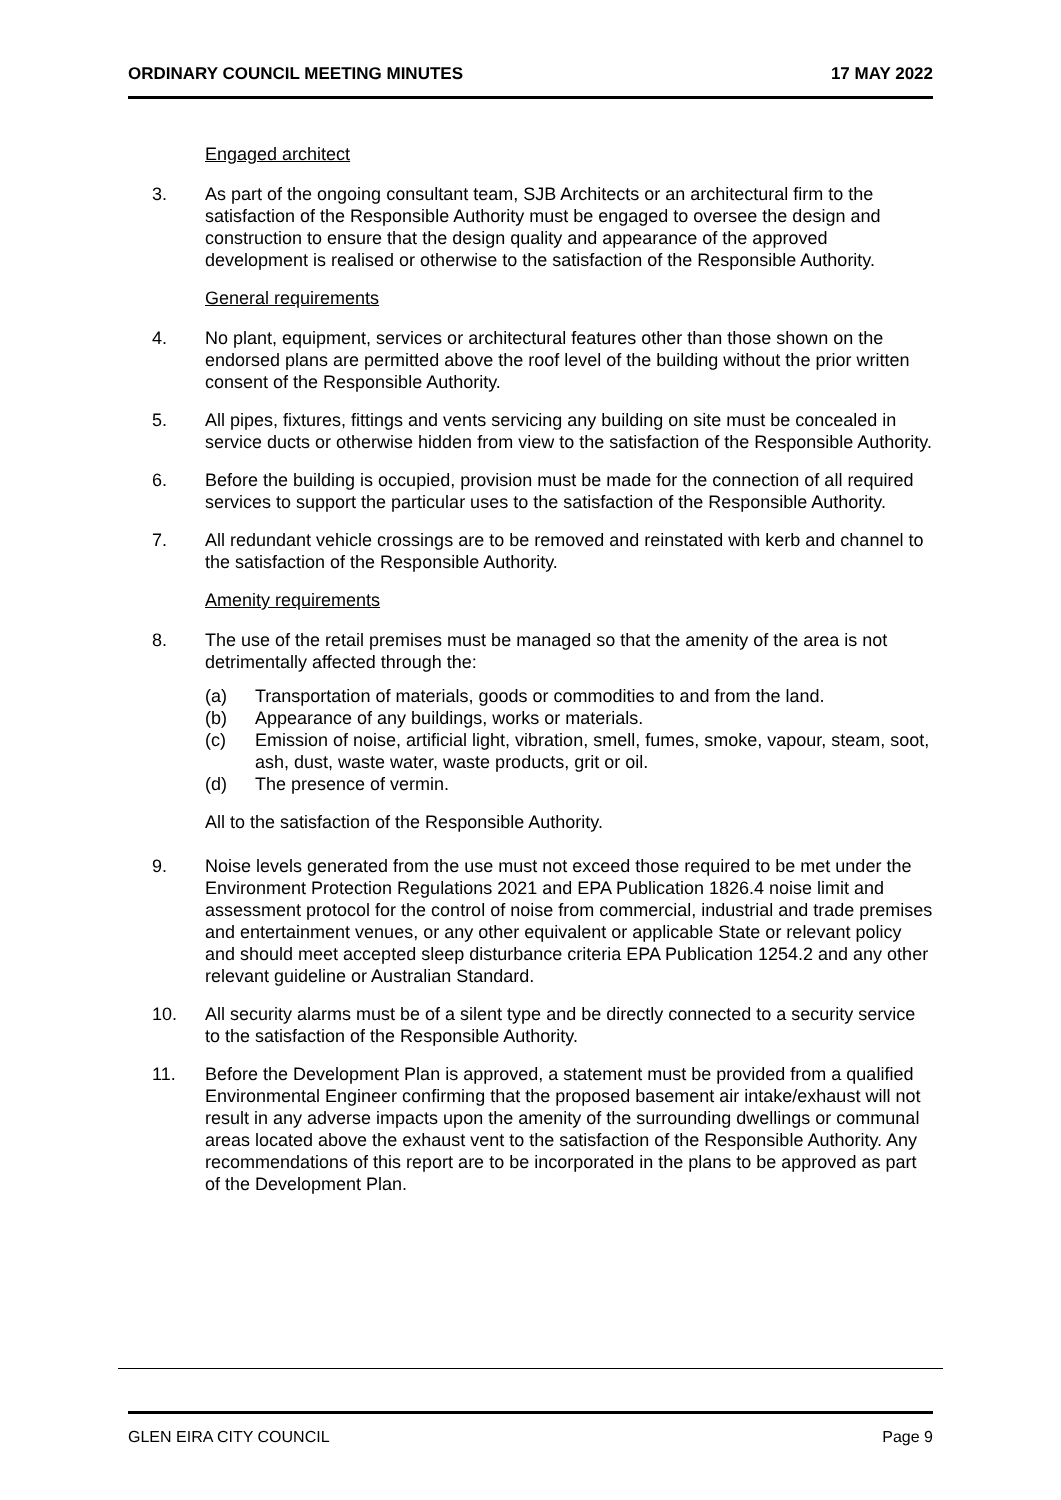ORDINARY COUNCIL MEETING MINUTES 17 MAY 2022
Engaged architect
3. As part of the ongoing consultant team, SJB Architects or an architectural firm to the satisfaction of the Responsible Authority must be engaged to oversee the design and construction to ensure that the design quality and appearance of the approved development is realised or otherwise to the satisfaction of the Responsible Authority.
General requirements
4. No plant, equipment, services or architectural features other than those shown on the endorsed plans are permitted above the roof level of the building without the prior written consent of the Responsible Authority.
5. All pipes, fixtures, fittings and vents servicing any building on site must be concealed in service ducts or otherwise hidden from view to the satisfaction of the Responsible Authority.
6. Before the building is occupied, provision must be made for the connection of all required services to support the particular uses to the satisfaction of the Responsible Authority.
7. All redundant vehicle crossings are to be removed and reinstated with kerb and channel to the satisfaction of the Responsible Authority.
Amenity requirements
8. The use of the retail premises must be managed so that the amenity of the area is not detrimentally affected through the:
(a) Transportation of materials, goods or commodities to and from the land.
(b) Appearance of any buildings, works or materials.
(c) Emission of noise, artificial light, vibration, smell, fumes, smoke, vapour, steam, soot, ash, dust, waste water, waste products, grit or oil.
(d) The presence of vermin.
All to the satisfaction of the Responsible Authority.
9. Noise levels generated from the use must not exceed those required to be met under the Environment Protection Regulations 2021 and EPA Publication 1826.4 noise limit and assessment protocol for the control of noise from commercial, industrial and trade premises and entertainment venues, or any other equivalent or applicable State or relevant policy and should meet accepted sleep disturbance criteria EPA Publication 1254.2 and any other relevant guideline or Australian Standard.
10. All security alarms must be of a silent type and be directly connected to a security service to the satisfaction of the Responsible Authority.
11. Before the Development Plan is approved, a statement must be provided from a qualified Environmental Engineer confirming that the proposed basement air intake/exhaust will not result in any adverse impacts upon the amenity of the surrounding dwellings or communal areas located above the exhaust vent to the satisfaction of the Responsible Authority. Any recommendations of this report are to be incorporated in the plans to be approved as part of the Development Plan.
GLEN EIRA CITY COUNCIL Page 9